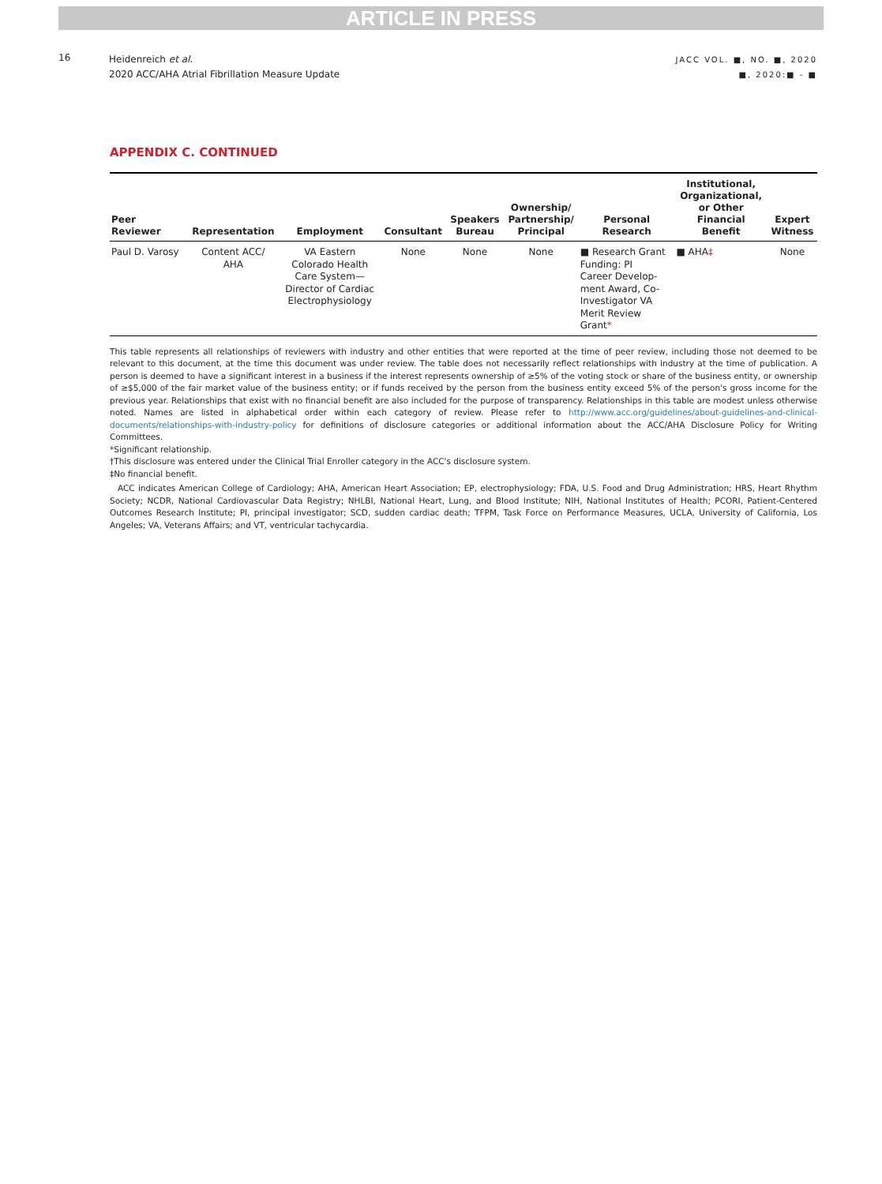ARTICLE IN PRESS
16
Heidenreich et al.
2020 ACC/AHA Atrial Fibrillation Measure Update
JACC VOL. ■, NO. ■, 2020
■, 2020:■ - ■
APPENDIX C. CONTINUED
| Peer Reviewer | Representation | Employment | Consultant | Speakers Bureau | Ownership/ Partnership/ Principal | Personal Research | Institutional, Organizational, or Other Financial Benefit | Expert Witness |
| --- | --- | --- | --- | --- | --- | --- | --- | --- |
| Paul D. Varosy | Content ACC/ AHA | VA Eastern Colorado Health Care System— Director of Cardiac Electrophysiology | None | None | None | ■ Research Grant Funding: PI Career Develop- ment Award, Co- Investigator VA Merit Review Grant * | ■ AHA ‡ | None |
This table represents all relationships of reviewers with industry and other entities that were reported at the time of peer review, including those not deemed to be relevant to this document, at the time this document was under review. The table does not necessarily reflect relationships with industry at the time of publication. A person is deemed to have a significant interest in a business if the interest represents ownership of ≥5% of the voting stock or share of the business entity, or ownership of ≥$5,000 of the fair market value of the business entity; or if funds received by the person from the business entity exceed 5% of the person's gross income for the previous year. Relationships that exist with no financial benefit are also included for the purpose of transparency. Relationships in this table are modest unless otherwise noted. Names are listed in alphabetical order within each category of review. Please refer to http://www.acc.org/guidelines/about-guidelines-and-clinical-documents/relationships-with-industry-policy for definitions of disclosure categories or additional information about the ACC/AHA Disclosure Policy for Writing Committees.
*Significant relationship.
†This disclosure was entered under the Clinical Trial Enroller category in the ACC's disclosure system.
‡No financial benefit.
ACC indicates American College of Cardiology; AHA, American Heart Association; EP, electrophysiology; FDA, U.S. Food and Drug Administration; HRS, Heart Rhythm Society; NCDR, National Cardiovascular Data Registry; NHLBI, National Heart, Lung, and Blood Institute; NIH, National Institutes of Health; PCORI, Patient-Centered Outcomes Research Institute; PI, principal investigator; SCD, sudden cardiac death; TFPM, Task Force on Performance Measures, UCLA, University of California, Los Angeles; VA, Veterans Affairs; and VT, ventricular tachycardia.